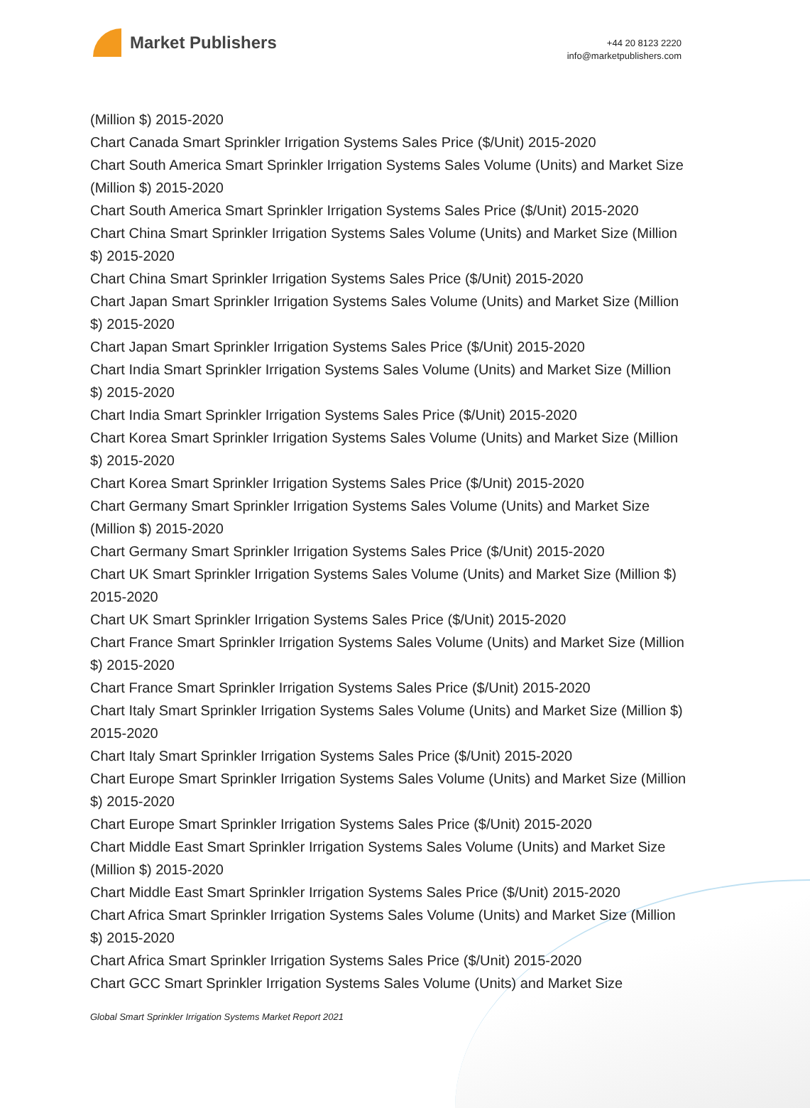Market Publishers
+44 20 8123 2220
info@marketpublishers.com
(Million $) 2015-2020
Chart Canada Smart Sprinkler Irrigation Systems Sales Price ($/Unit) 2015-2020
Chart South America Smart Sprinkler Irrigation Systems Sales Volume (Units) and Market Size (Million $) 2015-2020
Chart South America Smart Sprinkler Irrigation Systems Sales Price ($/Unit) 2015-2020
Chart China Smart Sprinkler Irrigation Systems Sales Volume (Units) and Market Size (Million $) 2015-2020
Chart China Smart Sprinkler Irrigation Systems Sales Price ($/Unit) 2015-2020
Chart Japan Smart Sprinkler Irrigation Systems Sales Volume (Units) and Market Size (Million $) 2015-2020
Chart Japan Smart Sprinkler Irrigation Systems Sales Price ($/Unit) 2015-2020
Chart India Smart Sprinkler Irrigation Systems Sales Volume (Units) and Market Size (Million $) 2015-2020
Chart India Smart Sprinkler Irrigation Systems Sales Price ($/Unit) 2015-2020
Chart Korea Smart Sprinkler Irrigation Systems Sales Volume (Units) and Market Size (Million $) 2015-2020
Chart Korea Smart Sprinkler Irrigation Systems Sales Price ($/Unit) 2015-2020
Chart Germany Smart Sprinkler Irrigation Systems Sales Volume (Units) and Market Size (Million $) 2015-2020
Chart Germany Smart Sprinkler Irrigation Systems Sales Price ($/Unit) 2015-2020
Chart UK Smart Sprinkler Irrigation Systems Sales Volume (Units) and Market Size (Million $) 2015-2020
Chart UK Smart Sprinkler Irrigation Systems Sales Price ($/Unit) 2015-2020
Chart France Smart Sprinkler Irrigation Systems Sales Volume (Units) and Market Size (Million $) 2015-2020
Chart France Smart Sprinkler Irrigation Systems Sales Price ($/Unit) 2015-2020
Chart Italy Smart Sprinkler Irrigation Systems Sales Volume (Units) and Market Size (Million $) 2015-2020
Chart Italy Smart Sprinkler Irrigation Systems Sales Price ($/Unit) 2015-2020
Chart Europe Smart Sprinkler Irrigation Systems Sales Volume (Units) and Market Size (Million $) 2015-2020
Chart Europe Smart Sprinkler Irrigation Systems Sales Price ($/Unit) 2015-2020
Chart Middle East Smart Sprinkler Irrigation Systems Sales Volume (Units) and Market Size (Million $) 2015-2020
Chart Middle East Smart Sprinkler Irrigation Systems Sales Price ($/Unit) 2015-2020
Chart Africa Smart Sprinkler Irrigation Systems Sales Volume (Units) and Market Size (Million $) 2015-2020
Chart Africa Smart Sprinkler Irrigation Systems Sales Price ($/Unit) 2015-2020
Chart GCC Smart Sprinkler Irrigation Systems Sales Volume (Units) and Market Size
Global Smart Sprinkler Irrigation Systems Market Report 2021